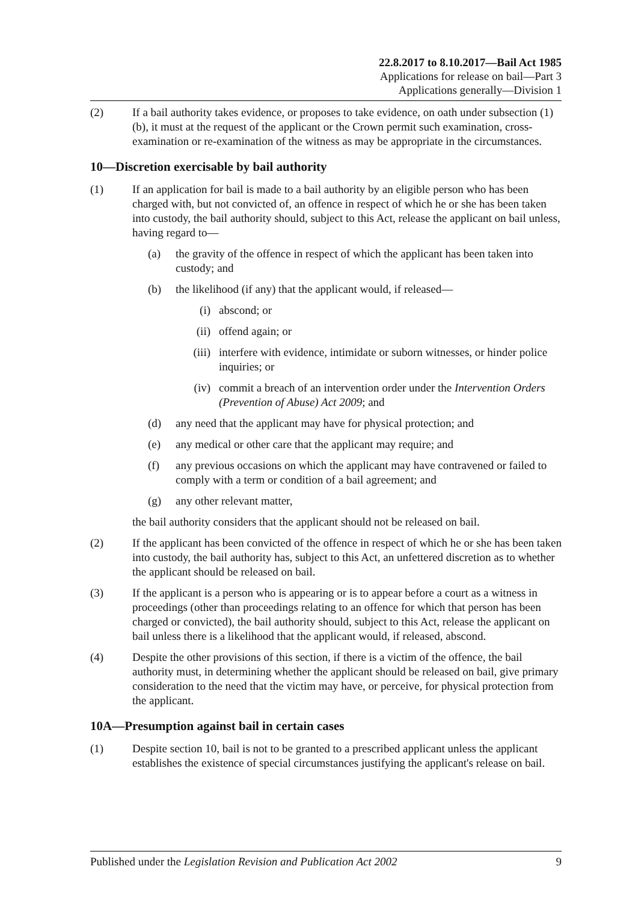22.8.2017 to 8.10.2017—Bail Act 1985
Applications for release on bail—Part 3
Applications generally—Division 1
(2) If a bail authority takes evidence, or proposes to take evidence, on oath under subsection (1)(b), it must at the request of the applicant or the Crown permit such examination, cross-examination or re-examination of the witness as may be appropriate in the circumstances.
10—Discretion exercisable by bail authority
(1) If an application for bail is made to a bail authority by an eligible person who has been charged with, but not convicted of, an offence in respect of which he or she has been taken into custody, the bail authority should, subject to this Act, release the applicant on bail unless, having regard to—
(a) the gravity of the offence in respect of which the applicant has been taken into custody; and
(b) the likelihood (if any) that the applicant would, if released—
(i) abscond; or
(ii) offend again; or
(iii) interfere with evidence, intimidate or suborn witnesses, or hinder police inquiries; or
(iv) commit a breach of an intervention order under the Intervention Orders (Prevention of Abuse) Act 2009; and
(d) any need that the applicant may have for physical protection; and
(e) any medical or other care that the applicant may require; and
(f) any previous occasions on which the applicant may have contravened or failed to comply with a term or condition of a bail agreement; and
(g) any other relevant matter,
the bail authority considers that the applicant should not be released on bail.
(2) If the applicant has been convicted of the offence in respect of which he or she has been taken into custody, the bail authority has, subject to this Act, an unfettered discretion as to whether the applicant should be released on bail.
(3) If the applicant is a person who is appearing or is to appear before a court as a witness in proceedings (other than proceedings relating to an offence for which that person has been charged or convicted), the bail authority should, subject to this Act, release the applicant on bail unless there is a likelihood that the applicant would, if released, abscond.
(4) Despite the other provisions of this section, if there is a victim of the offence, the bail authority must, in determining whether the applicant should be released on bail, give primary consideration to the need that the victim may have, or perceive, for physical protection from the applicant.
10A—Presumption against bail in certain cases
(1) Despite section 10, bail is not to be granted to a prescribed applicant unless the applicant establishes the existence of special circumstances justifying the applicant's release on bail.
Published under the Legislation Revision and Publication Act 2002 9